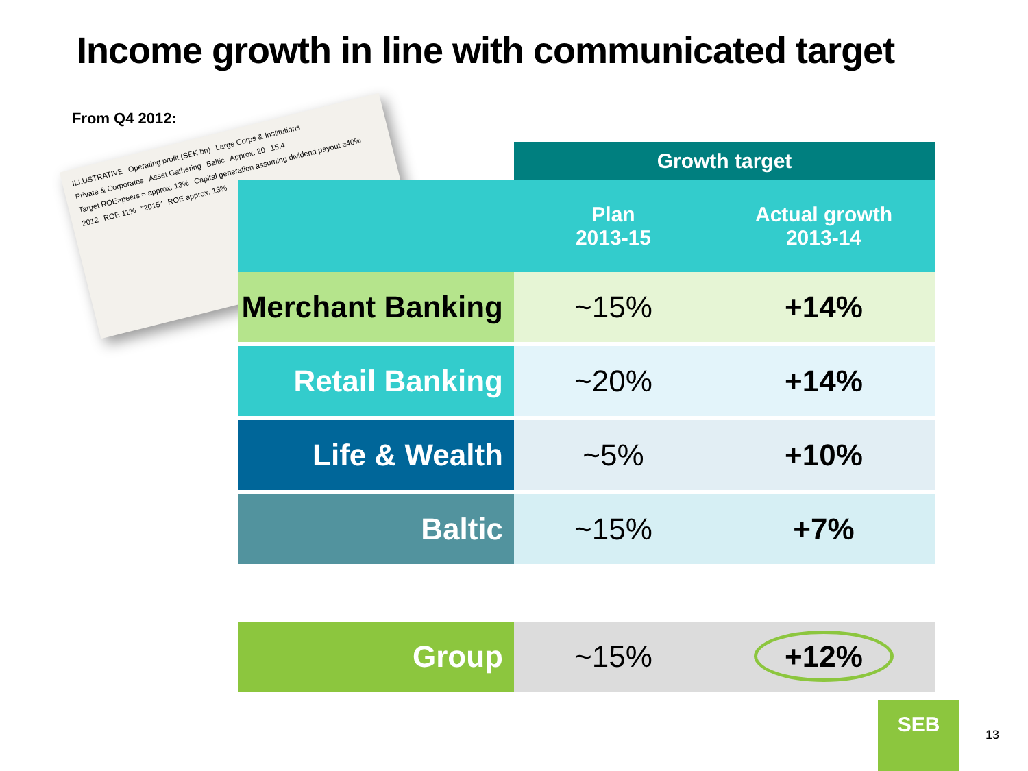Income growth in line with communicated target
From Q4 2012:
ILLUSTRATIVE Operating profit (SEK bn) Large Corps & Institutions Private & Corporates Asset Gathering Baltic Approx. 20 15.4 Target ROE>peers ≈ approx. 13% Capital generation assuming dividend payout ≥40% 2012 ROE 11% "2015" ROE approx. 13%
| | Growth target | |
| --- | --- | --- |
| | Plan 2013-15 | Actual growth 2013-14 |
| Merchant Banking | ~15% | +14% |
| Retail Banking | ~20% | +14% |
| Life & Wealth | ~5% | +10% |
| Baltic | ~15% | +7% |
| Group | ~15% | +12% |
SEB
13